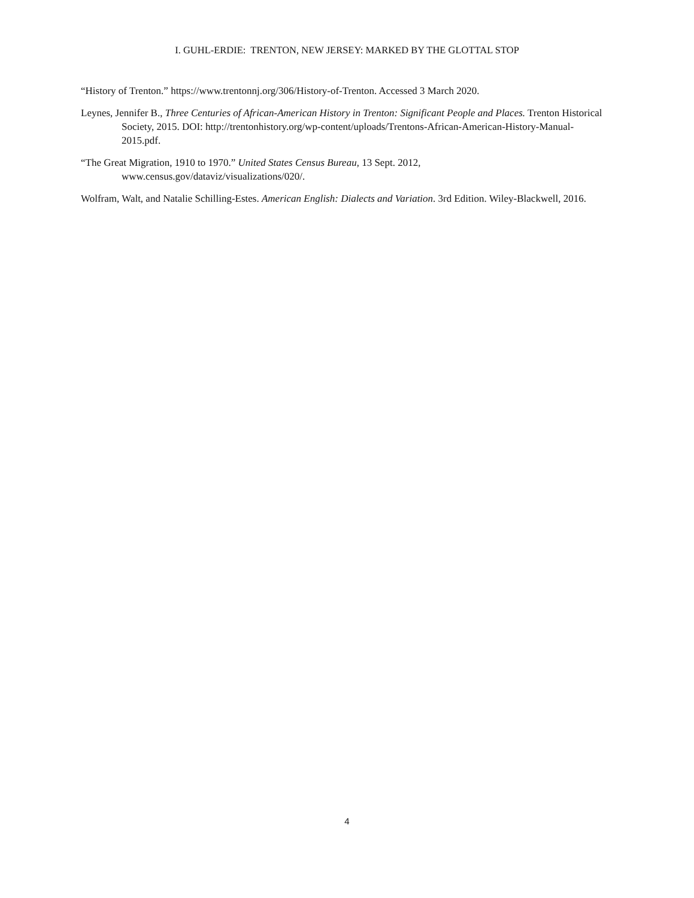I. GUHL-ERDIE: TRENTON, NEW JERSEY: MARKED BY THE GLOTTAL STOP
“History of Trenton.” https://www.trentonnj.org/306/History-of-Trenton. Accessed 3 March 2020.
Leynes, Jennifer B., Three Centuries of African-American History in Trenton: Significant People and Places. Trenton Historical Society, 2015. DOI: http://trentonhistory.org/wp-content/uploads/Trentons-African-American-History-Manual-2015.pdf.
“The Great Migration, 1910 to 1970.” United States Census Bureau, 13 Sept. 2012, www.census.gov/dataviz/visualizations/020/.
Wolfram, Walt, and Natalie Schilling-Estes. American English: Dialects and Variation. 3rd Edition. Wiley-Blackwell, 2016.
4